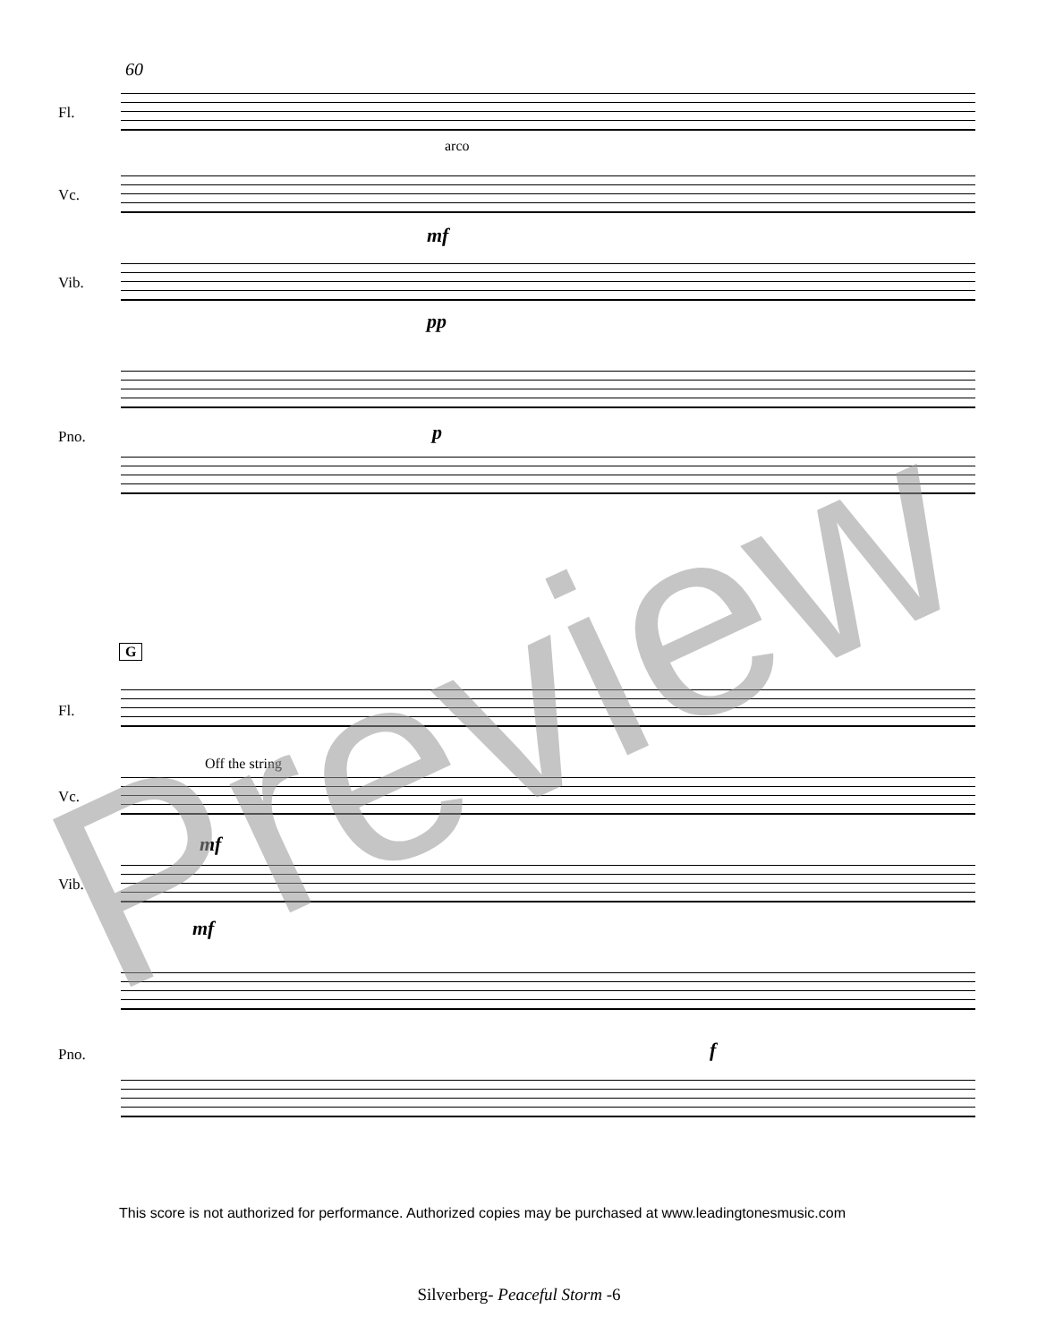60
Fl.
arco
Vc.
mf
Vib.
pp
p
Pno.
G
Fl.
Off the string
Vc.
mf
Vib.
mf
f
Pno.
Preview
This score is not authorized for performance. Authorized copies may be purchased at www.leadingtonesmusic.com
Silverberg- Peaceful Storm -6